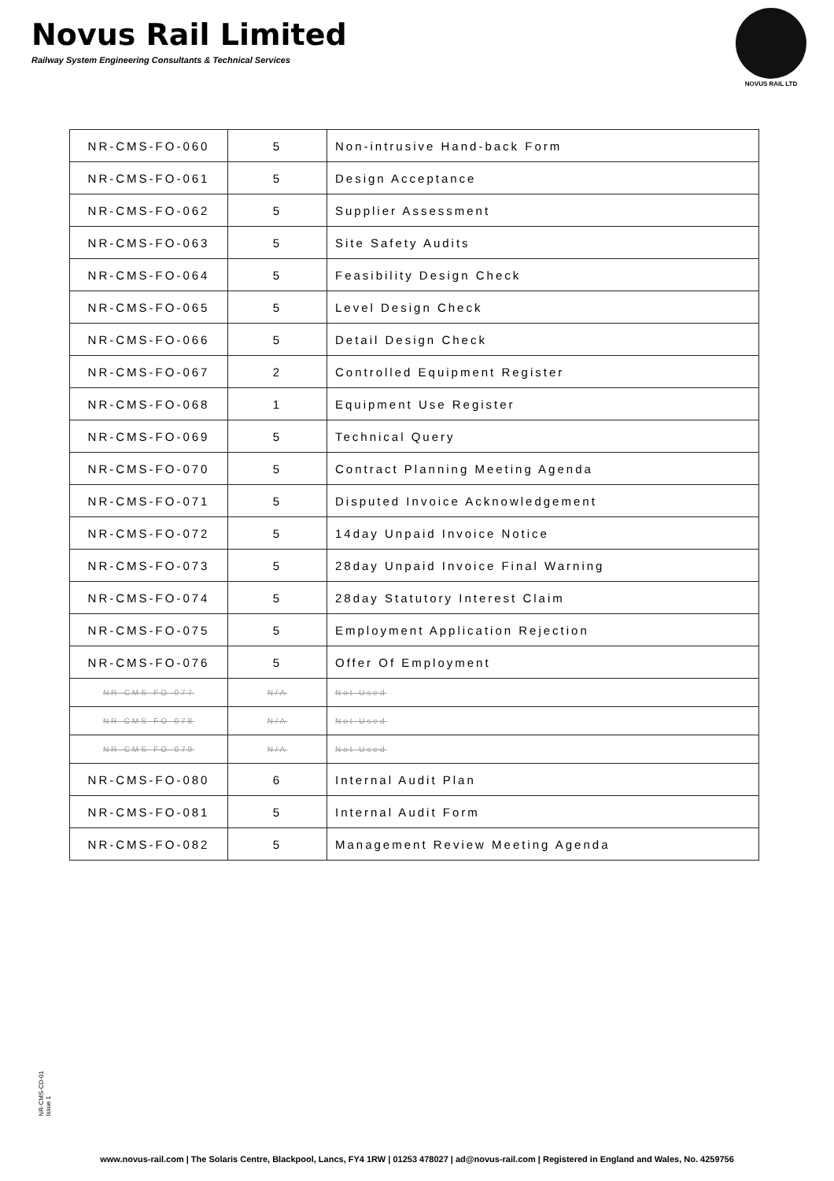Novus Rail Limited
Railway System Engineering Consultants & Technical Services
NOVUS RAIL LTD
| NR-CMS-FO-060 | 5 | Non-intrusive Hand-back Form |
| NR-CMS-FO-061 | 5 | Design Acceptance |
| NR-CMS-FO-062 | 5 | Supplier Assessment |
| NR-CMS-FO-063 | 5 | Site Safety Audits |
| NR-CMS-FO-064 | 5 | Feasibility Design Check |
| NR-CMS-FO-065 | 5 | Level Design Check |
| NR-CMS-FO-066 | 5 | Detail Design Check |
| NR-CMS-FO-067 | 2 | Controlled Equipment Register |
| NR-CMS-FO-068 | 1 | Equipment Use Register |
| NR-CMS-FO-069 | 5 | Technical Query |
| NR-CMS-FO-070 | 5 | Contract Planning Meeting Agenda |
| NR-CMS-FO-071 | 5 | Disputed Invoice Acknowledgement |
| NR-CMS-FO-072 | 5 | 14day Unpaid Invoice Notice |
| NR-CMS-FO-073 | 5 | 28day Unpaid Invoice Final Warning |
| NR-CMS-FO-074 | 5 | 28day Statutory Interest Claim |
| NR-CMS-FO-075 | 5 | Employment Application Rejection |
| NR-CMS-FO-076 | 5 | Offer Of Employment |
| NR-CMS-FO-077 | N/A | Not Used |
| NR-CMS-FO-078 | N/A | Not Used |
| NR-CMS-FO-079 | N/A | Not Used |
| NR-CMS-FO-080 | 6 | Internal Audit Plan |
| NR-CMS-FO-081 | 5 | Internal Audit Form |
| NR-CMS-FO-082 | 5 | Management Review Meeting Agenda |
NR-CMS-CD-01
Issue 1
www.novus-rail.com | The Solaris Centre, Blackpool, Lancs, FY4 1RW | 01253 478027 | ad@novus-rail.com | Registered in England and Wales, No. 4259756